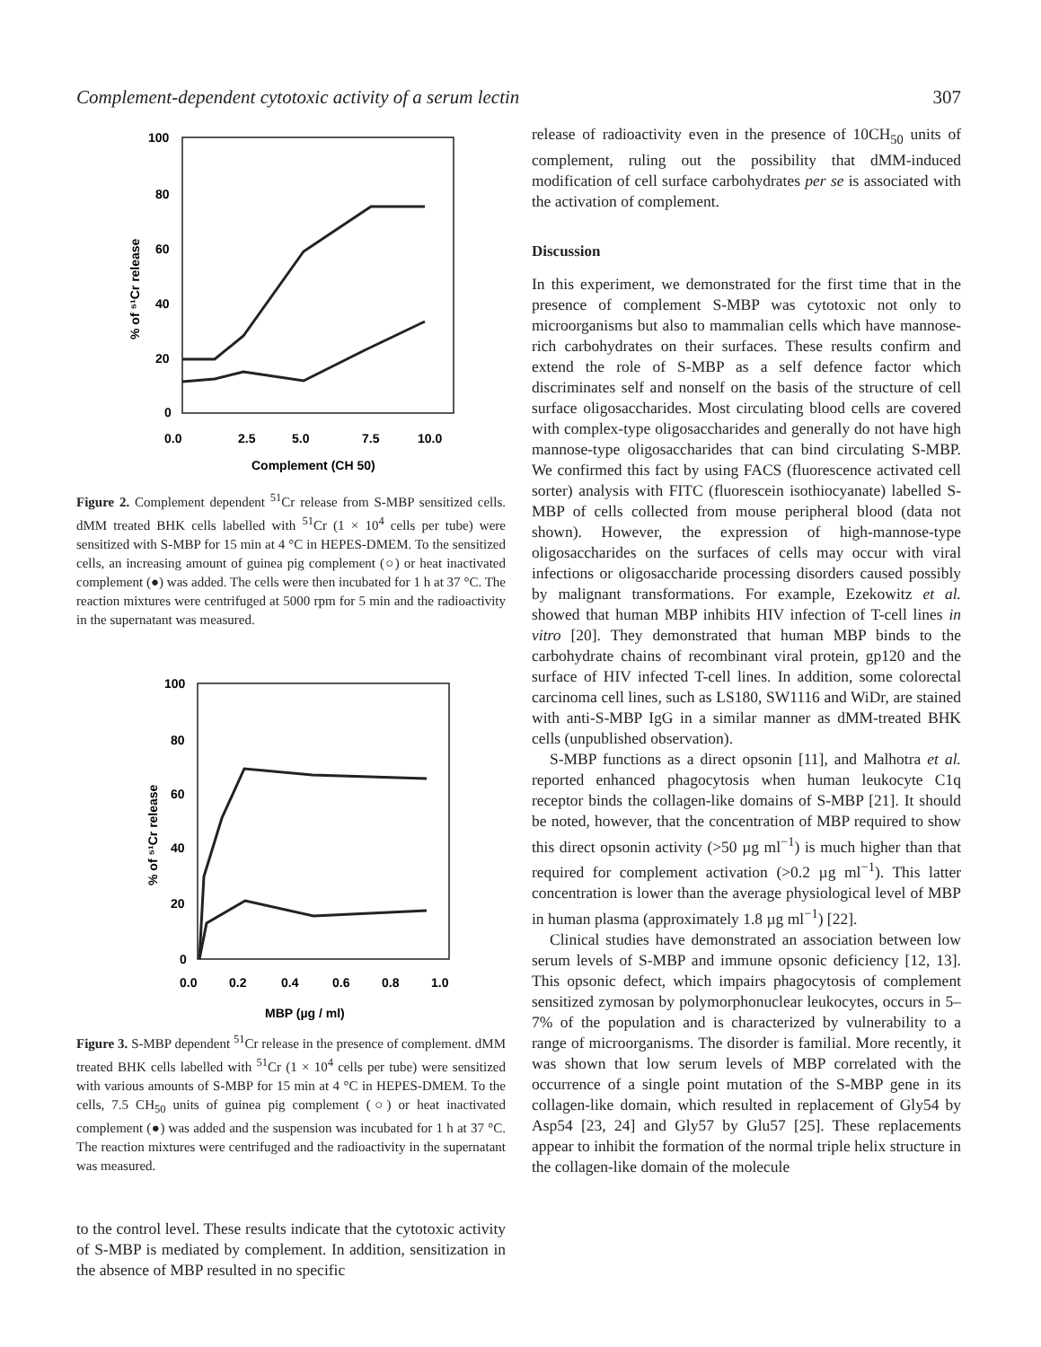Complement-dependent cytotoxic activity of a serum lectin 307
100
80
60
40
20
0
0.0
2.5
5.0
7.5
10.0
Complement (CH 50)
% of ⁵¹Cr release
Figure 2. Complement dependent <sup>51</sup>Cr release from S-MBP sensitized cells. dMM treated BHK cells labelled with <sup>51</sup>Cr (1 × 10<sup>4</sup> cells per tube) were sensitized with S-MBP for 15 min at 4 °C in HEPES-DMEM. To the sensitized cells, an increasing amount of guinea pig complement (○) or heat inactivated complement (●) was added. The cells were then incubated for 1 h at 37 °C. The reaction mixtures were centrifuged at 5000 rpm for 5 min and the radioactivity in the supernatant was measured.
100
80
60
40
20
0
0.0
0.2
0.4
0.6
0.8
1.0
MBP (µg / ml)
% of ⁵¹Cr release
Figure 3. S-MBP dependent <sup>51</sup>Cr release in the presence of complement. dMM treated BHK cells labelled with <sup>51</sup>Cr (1 × 10<sup>4</sup> cells per tube) were sensitized with various amounts of S-MBP for 15 min at 4 °C in HEPES-DMEM. To the cells, 7.5 CH<sub>50</sub> units of guinea pig complement (○) or heat inactivated complement (●) was added and the suspension was incubated for 1 h at 37 °C. The reaction mixtures were centrifuged and the radioactivity in the supernatant was measured.
to the control level. These results indicate that the cytotoxic activity of S-MBP is mediated by complement. In addition, sensitization in the absence of MBP resulted in no specific
release of radioactivity even in the presence of 10CH<sub>50</sub> units of complement, ruling out the possibility that dMM-induced modification of cell surface carbohydrates per se is associated with the activation of complement.
Discussion
In this experiment, we demonstrated for the first time that in the presence of complement S-MBP was cytotoxic not only to microorganisms but also to mammalian cells which have mannose-rich carbohydrates on their surfaces. These results confirm and extend the role of S-MBP as a self defence factor which discriminates self and nonself on the basis of the structure of cell surface oligosaccharides. Most circulating blood cells are covered with complex-type oligosaccharides and generally do not have high mannose-type oligosaccharides that can bind circulating S-MBP. We confirmed this fact by using FACS (fluorescence activated cell sorter) analysis with FITC (fluorescein isothiocyanate) labelled S-MBP of cells collected from mouse peripheral blood (data not shown). However, the expression of high-mannose-type oligosaccharides on the surfaces of cells may occur with viral infections or oligosaccharide processing disorders caused possibly by malignant transformations. For example, Ezekowitz et al. showed that human MBP inhibits HIV infection of T-cell lines in vitro [20]. They demonstrated that human MBP binds to the carbohydrate chains of recombinant viral protein, gp120 and the surface of HIV infected T-cell lines. In addition, some colorectal carcinoma cell lines, such as LS180, SW1116 and WiDr, are stained with anti-S-MBP IgG in a similar manner as dMM-treated BHK cells (unpublished observation).
S-MBP functions as a direct opsonin [11], and Malhotra et al. reported enhanced phagocytosis when human leukocyte C1q receptor binds the collagen-like domains of S-MBP [21]. It should be noted, however, that the concentration of MBP required to show this direct opsonin activity (>50 µg ml<sup>−1</sup>) is much higher than that required for complement activation (>0.2 µg ml<sup>−1</sup>). This latter concentration is lower than the average physiological level of MBP in human plasma (approximately 1.8 µg ml<sup>−1</sup>) [22].
Clinical studies have demonstrated an association between low serum levels of S-MBP and immune opsonic deficiency [12, 13]. This opsonic defect, which impairs phagocytosis of complement sensitized zymosan by polymorphonuclear leukocytes, occurs in 5–7% of the population and is characterized by vulnerability to a range of microorganisms. The disorder is familial. More recently, it was shown that low serum levels of MBP correlated with the occurrence of a single point mutation of the S-MBP gene in its collagen-like domain, which resulted in replacement of Gly54 by Asp54 [23, 24] and Gly57 by Glu57 [25]. These replacements appear to inhibit the formation of the normal triple helix structure in the collagen-like domain of the molecule